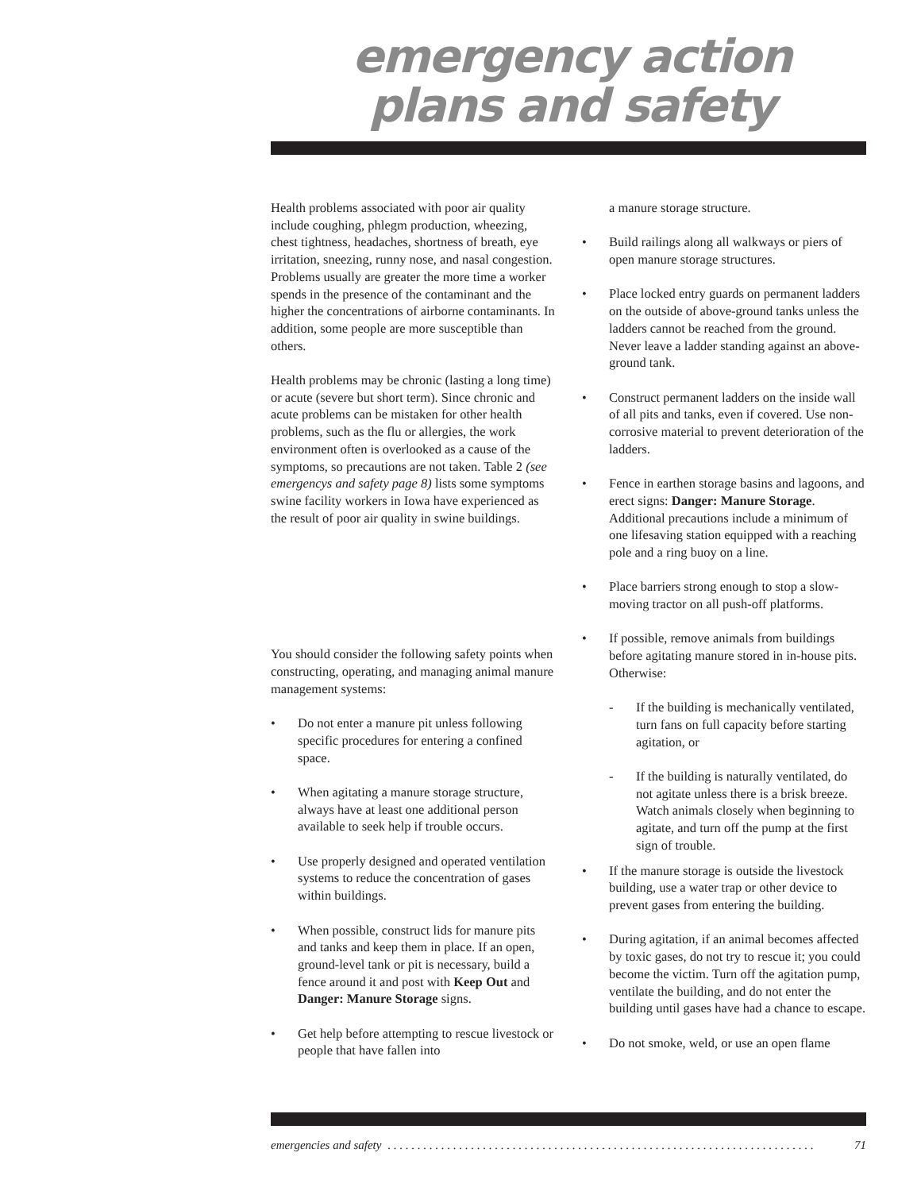emergency action
plans and safety
Health problems associated with poor air quality include coughing, phlegm production, wheezing, chest tightness, headaches, shortness of breath, eye irritation, sneezing, runny nose, and nasal congestion. Problems usually are greater the more time a worker spends in the presence of the contaminant and the higher the concentrations of airborne contaminants. In addition, some people are more susceptible than others.
Health problems may be chronic (lasting a long time) or acute (severe but short term). Since chronic and acute problems can be mistaken for other health problems, such as the flu or allergies, the work environment often is overlooked as a cause of the symptoms, so precautions are not taken. Table 2 (see emergencys and safety page 8) lists some symptoms swine facility workers in Iowa have experienced as the result of poor air quality in swine buildings.
You should consider the following safety points when constructing, operating, and managing animal manure management systems:
• Do not enter a manure pit unless following specific procedures for entering a confined space.
• When agitating a manure storage structure, always have at least one additional person available to seek help if trouble occurs.
• Use properly designed and operated ventilation systems to reduce the concentration of gases within buildings.
• When possible, construct lids for manure pits and tanks and keep them in place. If an open, ground-level tank or pit is necessary, build a fence around it and post with Keep Out and Danger: Manure Storage signs.
• Get help before attempting to rescue livestock or people that have fallen into
a manure storage structure.
• Build railings along all walkways or piers of open manure storage structures.
• Place locked entry guards on permanent ladders on the outside of above-ground tanks unless the ladders cannot be reached from the ground. Never leave a ladder standing against an above-ground tank.
• Construct permanent ladders on the inside wall of all pits and tanks, even if covered. Use non-corrosive material to prevent deterioration of the ladders.
• Fence in earthen storage basins and lagoons, and erect signs: Danger: Manure Storage. Additional precautions include a minimum of one lifesaving station equipped with a reaching pole and a ring buoy on a line.
• Place barriers strong enough to stop a slow-moving tractor on all push-off platforms.
• If possible, remove animals from buildings before agitating manure stored in in-house pits. Otherwise:
- If the building is mechanically ventilated, turn fans on full capacity before starting agitation, or
- If the building is naturally ventilated, do not agitate unless there is a brisk breeze. Watch animals closely when beginning to agitate, and turn off the pump at the first sign of trouble.
• If the manure storage is outside the livestock building, use a water trap or other device to prevent gases from entering the building.
• During agitation, if an animal becomes affected by toxic gases, do not try to rescue it; you could become the victim. Turn off the agitation pump, ventilate the building, and do not enter the building until gases have had a chance to escape.
• Do not smoke, weld, or use an open flame
emergencies and safety. . . . . . . . . . . . . . . . . . . . . . . . . . . . . . . . . . . . . . . . . . . . . . . . . . . . . . . . . . . . . . . . . . . . . . . . 71